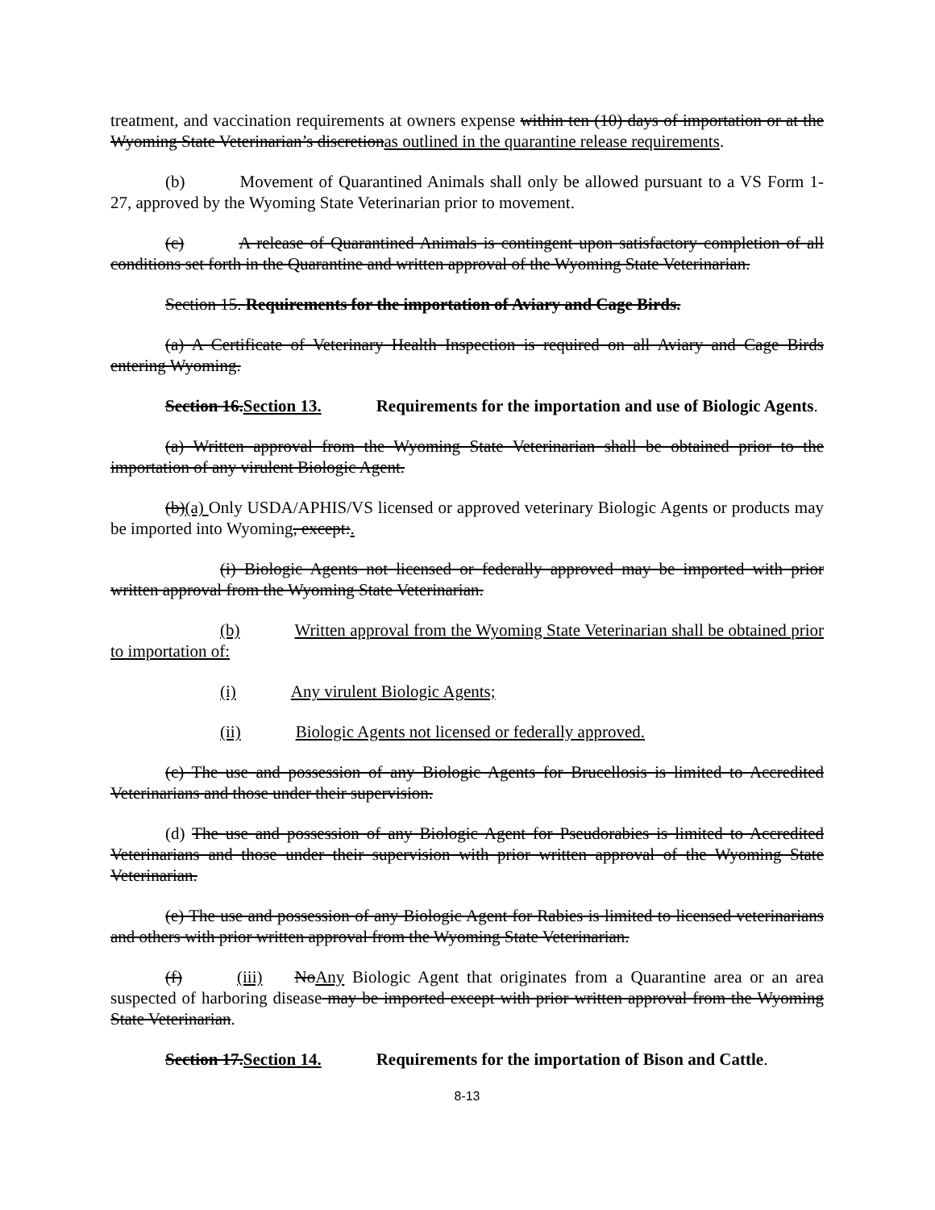treatment, and vaccination requirements at owners expense within ten (10) days of importation or at the Wyoming State Veterinarian’s discretionas outlined in the quarantine release requirements.
(b) Movement of Quarantined Animals shall only be allowed pursuant to a VS Form 1-27, approved by the Wyoming State Veterinarian prior to movement.
(c) A release of Quarantined Animals is contingent upon satisfactory completion of all conditions set forth in the Quarantine and written approval of the Wyoming State Veterinarian.
Section 15. Requirements for the importation of Aviary and Cage Birds.
(a) A Certificate of Veterinary Health Inspection is required on all Aviary and Cage Birds entering Wyoming.
Section 16.Section 13. Requirements for the importation and use of Biologic Agents.
(a) Written approval from the Wyoming State Veterinarian shall be obtained prior to the importation of any virulent Biologic Agent.
(b)(a) Only USDA/APHIS/VS licensed or approved veterinary Biologic Agents or products may be imported into Wyoming, except:.
(i) Biologic Agents not licensed or federally approved may be imported with prior written approval from the Wyoming State Veterinarian.
(b) Written approval from the Wyoming State Veterinarian shall be obtained prior to importation of:
(i) Any virulent Biologic Agents;
(ii) Biologic Agents not licensed or federally approved.
(c) The use and possession of any Biologic Agents for Brucellosis is limited to Accredited Veterinarians and those under their supervision.
(d) The use and possession of any Biologic Agent for Pseudorabies is limited to Accredited Veterinarians and those under their supervision with prior written approval of the Wyoming State Veterinarian.
(e) The use and possession of any Biologic Agent for Rabies is limited to licensed veterinarians and others with prior written approval from the Wyoming State Veterinarian.
(f) (iii) NoAny Biologic Agent that originates from a Quarantine area or an area suspected of harboring disease may be imported except with prior written approval from the Wyoming State Veterinarian.
Section 17.Section 14. Requirements for the importation of Bison and Cattle.
8-13